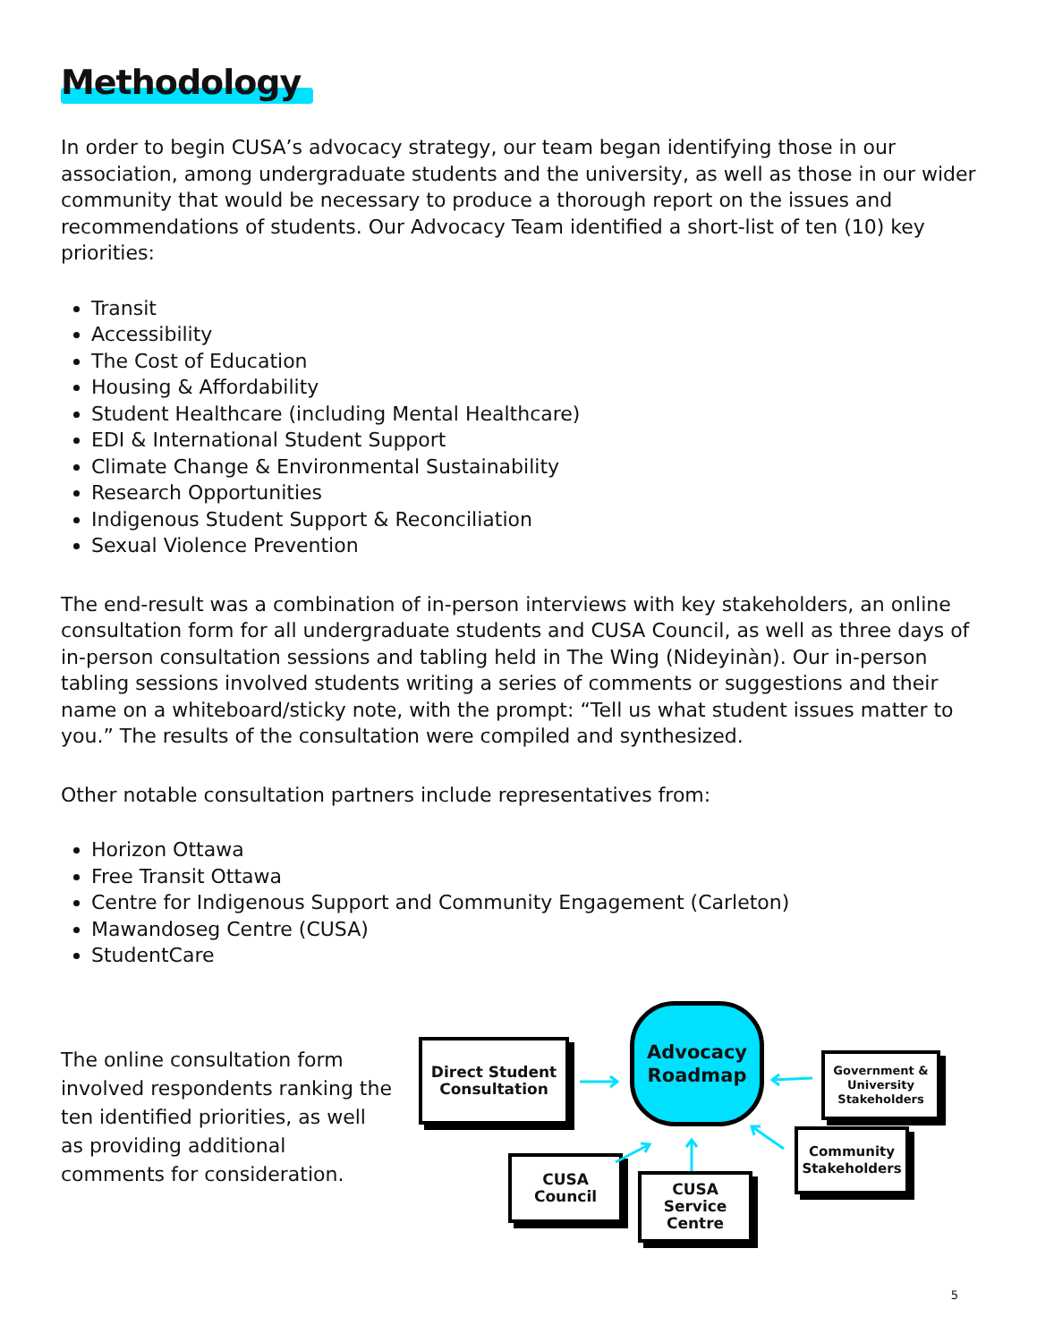Methodology
In order to begin CUSA’s advocacy strategy, our team began identifying those in our association, among undergraduate students and the university, as well as those in our wider community that would be necessary to produce a thorough report on the issues and recommendations of students. Our Advocacy Team identified a short-list of ten (10) key priorities:
Transit
Accessibility
The Cost of Education
Housing & Affordability
Student Healthcare (including Mental Healthcare)
EDI & International Student Support
Climate Change & Environmental Sustainability
Research Opportunities
Indigenous Student Support & Reconciliation
Sexual Violence Prevention
The end-result was a combination of in-person interviews with key stakeholders, an online consultation form for all undergraduate students and CUSA Council, as well as three days of in-person consultation sessions and tabling held in The Wing (Nideyinàn). Our in-person tabling sessions involved students writing a series of comments or suggestions and their name on a whiteboard/sticky note, with the prompt: “Tell us what student issues matter to you.” The results of the consultation were compiled and synthesized.
Other notable consultation partners include representatives from:
Horizon Ottawa
Free Transit Ottawa
Centre for Indigenous Support and Community Engagement (Carleton)
Mawandoseg Centre (CUSA)
StudentCare
The online consultation form involved respondents ranking the ten identified priorities, as well as providing additional comments for consideration.
Direct Student Consultation
Advocacy Roadmap
Government & University Stakeholders
CUSA Council
CUSA Service Centre
Community Stakeholders
5